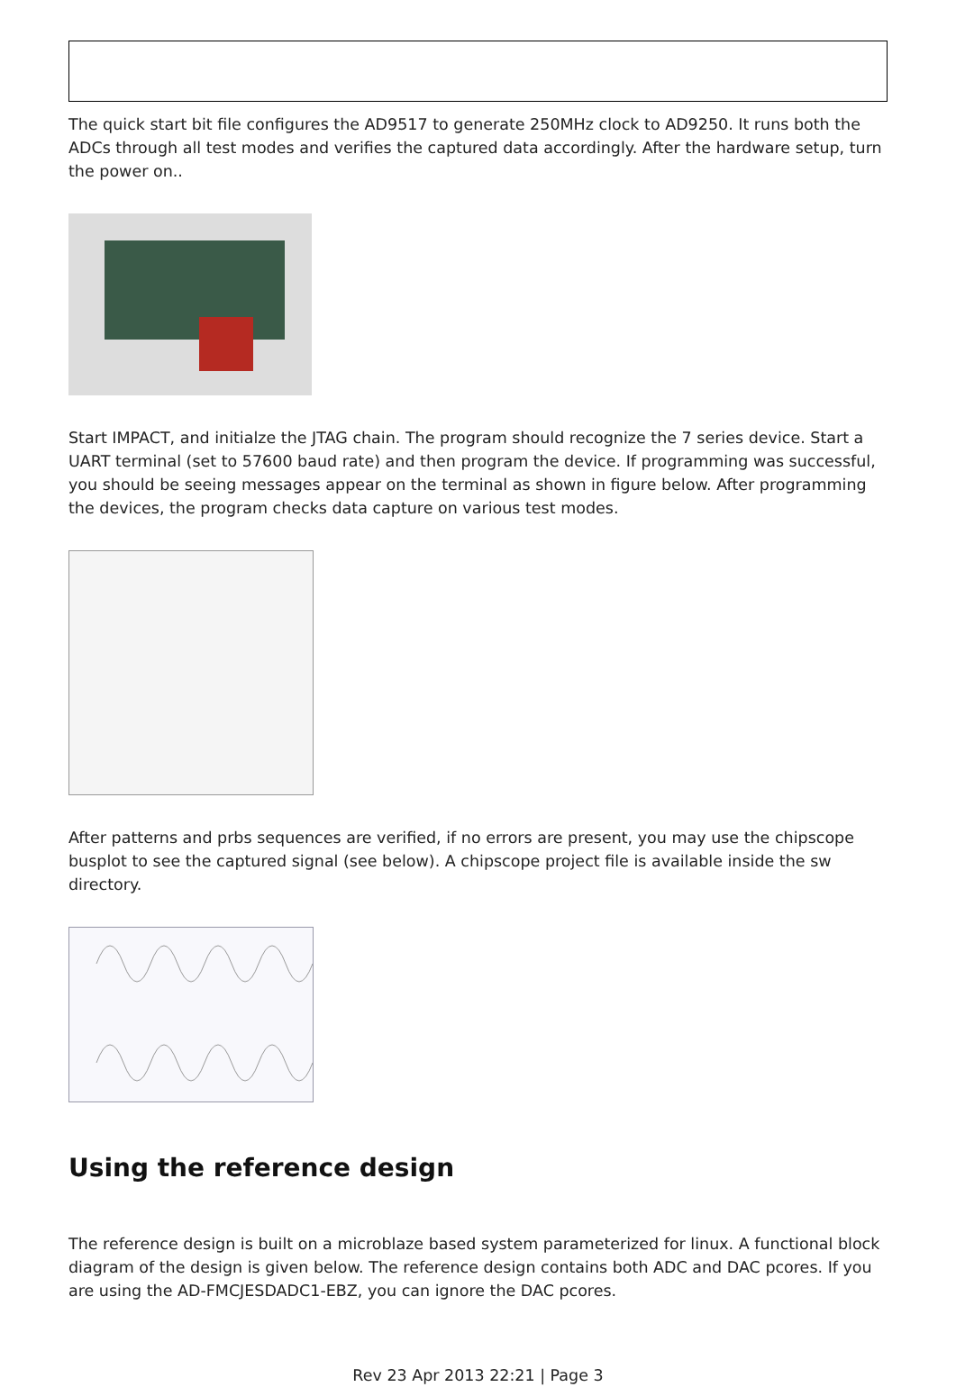The quick start bit file configures the AD9517 to generate 250MHz clock to AD9250. It runs both the ADCs through all test modes and verifies the captured data accordingly. After the hardware setup, turn the power on..
Start IMPACT, and initialze the JTAG chain. The program should recognize the 7 series device. Start a UART terminal (set to 57600 baud rate) and then program the device. If programming was successful, you should be seeing messages appear on the terminal as shown in figure below. After programming the devices, the program checks data capture on various test modes.
After patterns and prbs sequences are verified, if no errors are present, you may use the chipscope busplot to see the captured signal (see below). A chipscope project file is available inside the sw directory.
Using the reference design
The reference design is built on a microblaze based system parameterized for linux. A functional block diagram of the design is given below. The reference design contains both ADC and DAC pcores. If you are using the AD-FMCJESDADC1-EBZ, you can ignore the DAC pcores.
Rev 23 Apr 2013 22:21 | Page 3